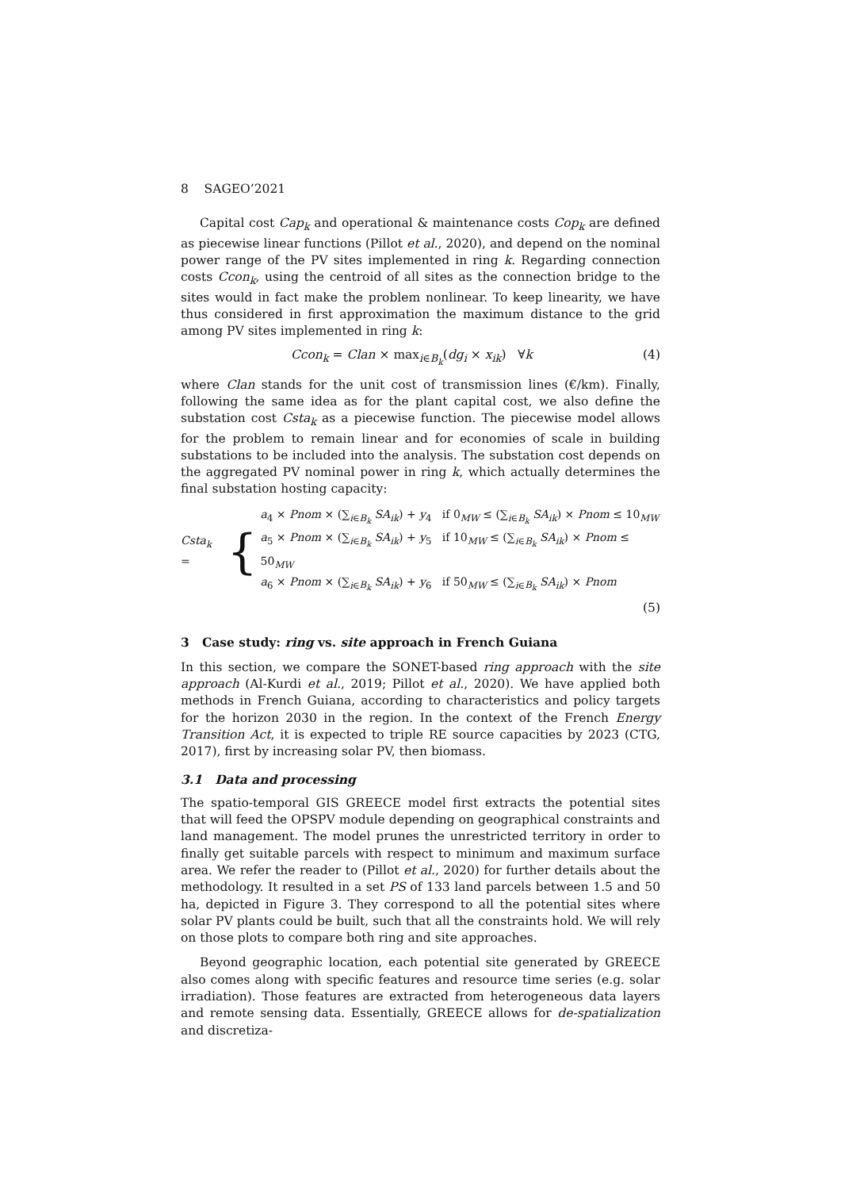8 SAGEO’2021
Capital cost Cap<sub>k</sub> and operational & maintenance costs Cop<sub>k</sub> are defined as piecewise linear functions (Pillot et al., 2020), and depend on the nominal power range of the PV sites implemented in ring k. Regarding connection costs Ccon<sub>k</sub>, using the centroid of all sites as the connection bridge to the sites would in fact make the problem nonlinear. To keep linearity, we have thus considered in first approximation the maximum distance to the grid among PV sites implemented in ring k:
Ccon<sub>k</sub> = Clan × max<sub>i∈B<sub>k</sub></sub>(dg<sub>i</sub> × x<sub>ik</sub>) ∀k (4)
where Clan stands for the unit cost of transmission lines (€/km). Finally, following the same idea as for the plant capital cost, we also define the substation cost Csta<sub>k</sub> as a piecewise function. The piecewise model allows for the problem to remain linear and for economies of scale in building substations to be included into the analysis. The substation cost depends on the aggregated PV nominal power in ring k, which actually determines the final substation hosting capacity:
Csta<sub>k</sub> = {
a<sub>4</sub> × Pnom × (∑<sub>i∈B<sub>k</sub></sub> SA<sub>ik</sub>) + y<sub>4</sub> if 0<sub>MW</sub> ≤ (∑<sub>i∈B<sub>k</sub></sub> SA<sub>ik</sub>) × Pnom ≤ 10<sub>MW</sub>
a<sub>5</sub> × Pnom × (∑<sub>i∈B<sub>k</sub></sub> SA<sub>ik</sub>) + y<sub>5</sub> if 10<sub>MW</sub> ≤ (∑<sub>i∈B<sub>k</sub></sub> SA<sub>ik</sub>) × Pnom ≤ 50<sub>MW</sub>
a<sub>6</sub> × Pnom × (∑<sub>i∈B<sub>k</sub></sub> SA<sub>ik</sub>) + y<sub>6</sub> if 50<sub>MW</sub> ≤ (∑<sub>i∈B<sub>k</sub></sub> SA<sub>ik</sub>) × Pnom
(5)
3 Case study: ring vs. site approach in French Guiana
In this section, we compare the SONET-based ring approach with the site approach (Al-Kurdi et al., 2019; Pillot et al., 2020). We have applied both methods in French Guiana, according to characteristics and policy targets for the horizon 2030 in the region. In the context of the French Energy Transition Act, it is expected to triple RE source capacities by 2023 (CTG, 2017), first by increasing solar PV, then biomass.
3.1 Data and processing
The spatio-temporal GIS GREECE model first extracts the potential sites that will feed the OPSPV module depending on geographical constraints and land management. The model prunes the unrestricted territory in order to finally get suitable parcels with respect to minimum and maximum surface area. We refer the reader to (Pillot et al., 2020) for further details about the methodology. It resulted in a set PS of 133 land parcels between 1.5 and 50 ha, depicted in Figure 3. They correspond to all the potential sites where solar PV plants could be built, such that all the constraints hold. We will rely on those plots to compare both ring and site approaches.
Beyond geographic location, each potential site generated by GREECE also comes along with specific features and resource time series (e.g. solar irradiation). Those features are extracted from heterogeneous data layers and remote sensing data. Essentially, GREECE allows for de-spatialization and discretiza-